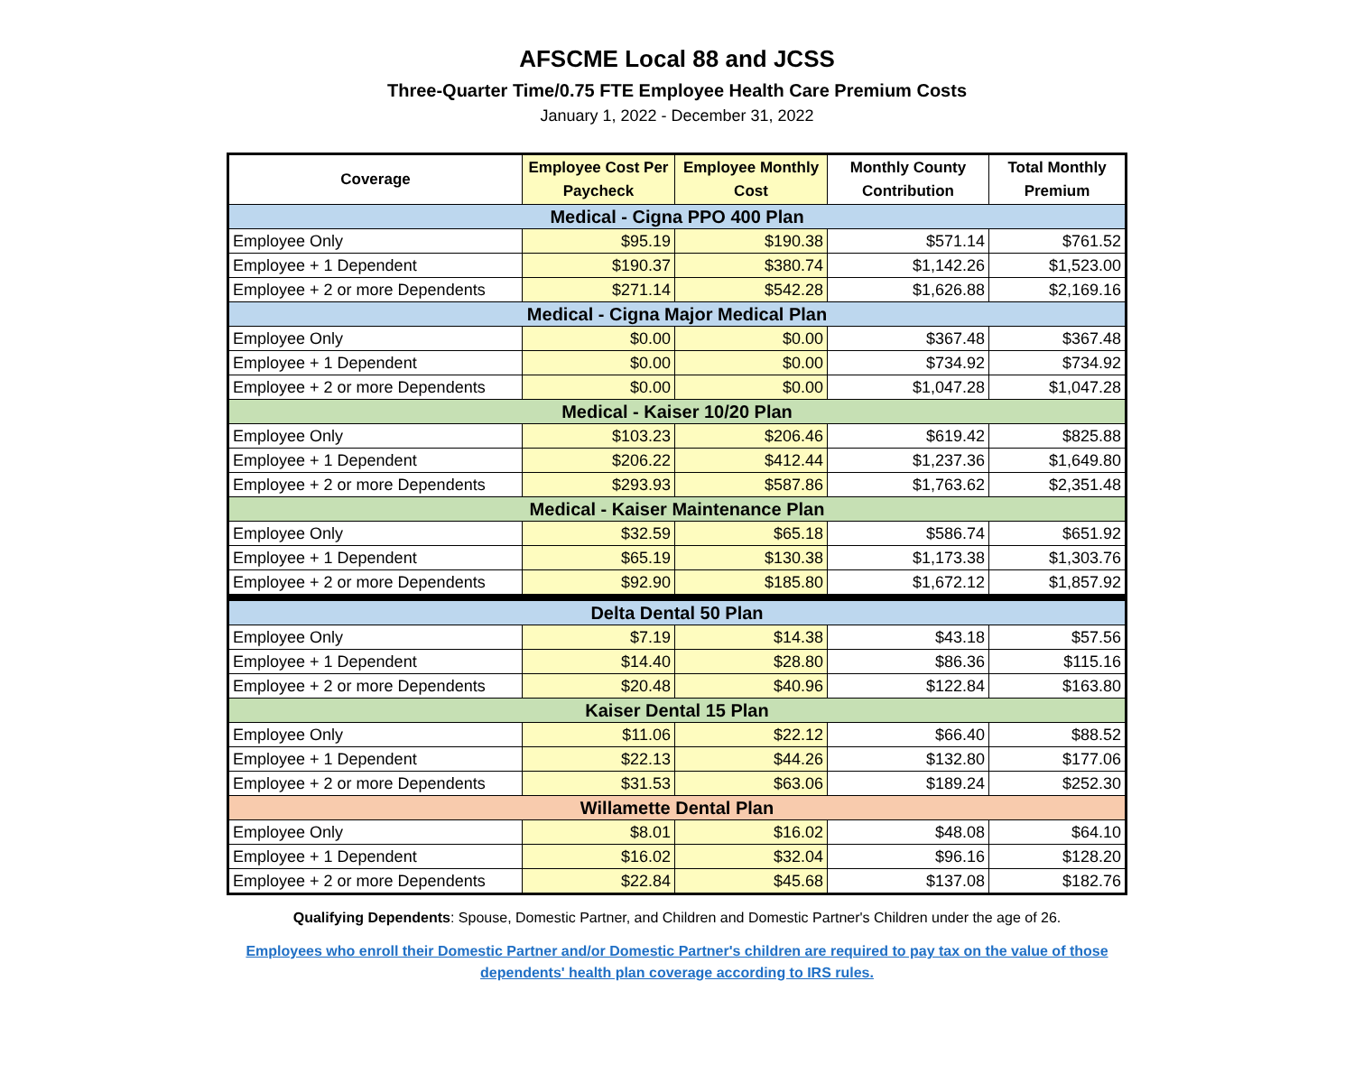AFSCME Local 88 and JCSS
Three-Quarter Time/0.75 FTE Employee Health Care Premium Costs
January 1, 2022 - December 31, 2022
| Coverage | Employee Cost Per Paycheck | Employee Monthly Cost | Monthly County Contribution | Total Monthly Premium |
| --- | --- | --- | --- | --- |
| Medical - Cigna PPO 400 Plan | | | | |
| Employee Only | $95.19 | $190.38 | $571.14 | $761.52 |
| Employee + 1 Dependent | $190.37 | $380.74 | $1,142.26 | $1,523.00 |
| Employee + 2 or more Dependents | $271.14 | $542.28 | $1,626.88 | $2,169.16 |
| Medical - Cigna Major Medical Plan | | | | |
| Employee Only | $0.00 | $0.00 | $367.48 | $367.48 |
| Employee + 1 Dependent | $0.00 | $0.00 | $734.92 | $734.92 |
| Employee + 2 or more Dependents | $0.00 | $0.00 | $1,047.28 | $1,047.28 |
| Medical - Kaiser 10/20 Plan | | | | |
| Employee Only | $103.23 | $206.46 | $619.42 | $825.88 |
| Employee + 1 Dependent | $206.22 | $412.44 | $1,237.36 | $1,649.80 |
| Employee + 2 or more Dependents | $293.93 | $587.86 | $1,763.62 | $2,351.48 |
| Medical - Kaiser Maintenance Plan | | | | |
| Employee Only | $32.59 | $65.18 | $586.74 | $651.92 |
| Employee + 1 Dependent | $65.19 | $130.38 | $1,173.38 | $1,303.76 |
| Employee + 2 or more Dependents | $92.90 | $185.80 | $1,672.12 | $1,857.92 |
| Delta Dental 50 Plan | | | | |
| Employee Only | $7.19 | $14.38 | $43.18 | $57.56 |
| Employee + 1 Dependent | $14.40 | $28.80 | $86.36 | $115.16 |
| Employee + 2 or more Dependents | $20.48 | $40.96 | $122.84 | $163.80 |
| Kaiser Dental 15 Plan | | | | |
| Employee Only | $11.06 | $22.12 | $66.40 | $88.52 |
| Employee + 1 Dependent | $22.13 | $44.26 | $132.80 | $177.06 |
| Employee + 2 or more Dependents | $31.53 | $63.06 | $189.24 | $252.30 |
| Willamette Dental Plan | | | | |
| Employee Only | $8.01 | $16.02 | $48.08 | $64.10 |
| Employee + 1 Dependent | $16.02 | $32.04 | $96.16 | $128.20 |
| Employee + 2 or more Dependents | $22.84 | $45.68 | $137.08 | $182.76 |
Qualifying Dependents: Spouse, Domestic Partner, and Children and Domestic Partner's Children under the age of 26.
Employees who enroll their Domestic Partner and/or Domestic Partner's children are required to pay tax on the value of those
dependents' health plan coverage according to IRS rules.